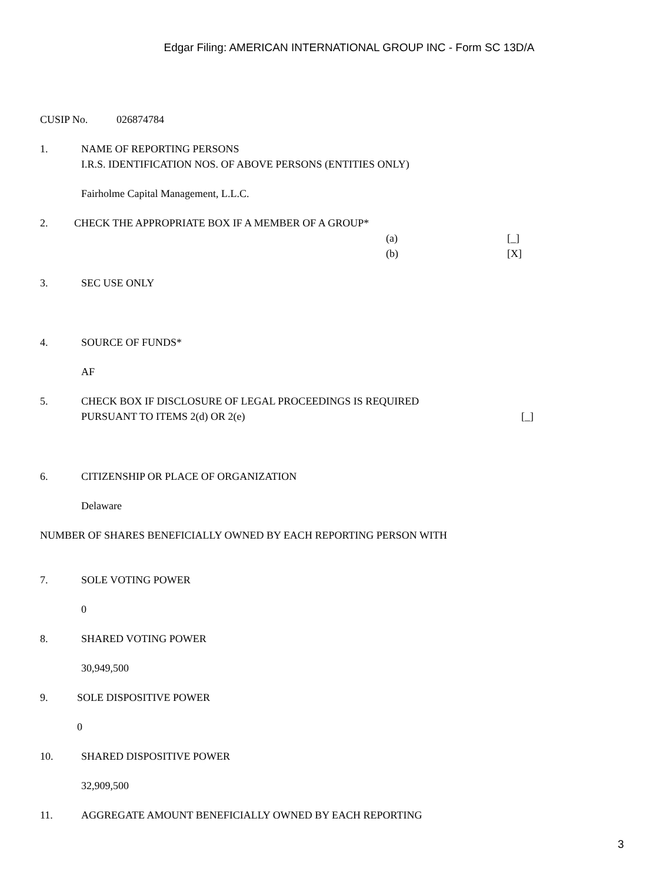Edgar Filing: AMERICAN INTERNATIONAL GROUP INC - Form SC 13D/A
CUSIP No. 026874784
1. NAME OF REPORTING PERSONS
I.R.S. IDENTIFICATION NOS. OF ABOVE PERSONS (ENTITIES ONLY)
Fairholme Capital Management, L.L.C.
2. CHECK THE APPROPRIATE BOX IF A MEMBER OF A GROUP*
(a) [_]
(b) [X]
3. SEC USE ONLY
4. SOURCE OF FUNDS*
AF
5. CHECK BOX IF DISCLOSURE OF LEGAL PROCEEDINGS IS REQUIRED
PURSUANT TO ITEMS 2(d) OR 2(e) [_]
6. CITIZENSHIP OR PLACE OF ORGANIZATION
Delaware
NUMBER OF SHARES BENEFICIALLY OWNED BY EACH REPORTING PERSON WITH
7. SOLE VOTING POWER
0
8. SHARED VOTING POWER
30,949,500
9. SOLE DISPOSITIVE POWER
0
10. SHARED DISPOSITIVE POWER
32,909,500
11. AGGREGATE AMOUNT BENEFICIALLY OWNED BY EACH REPORTING
3